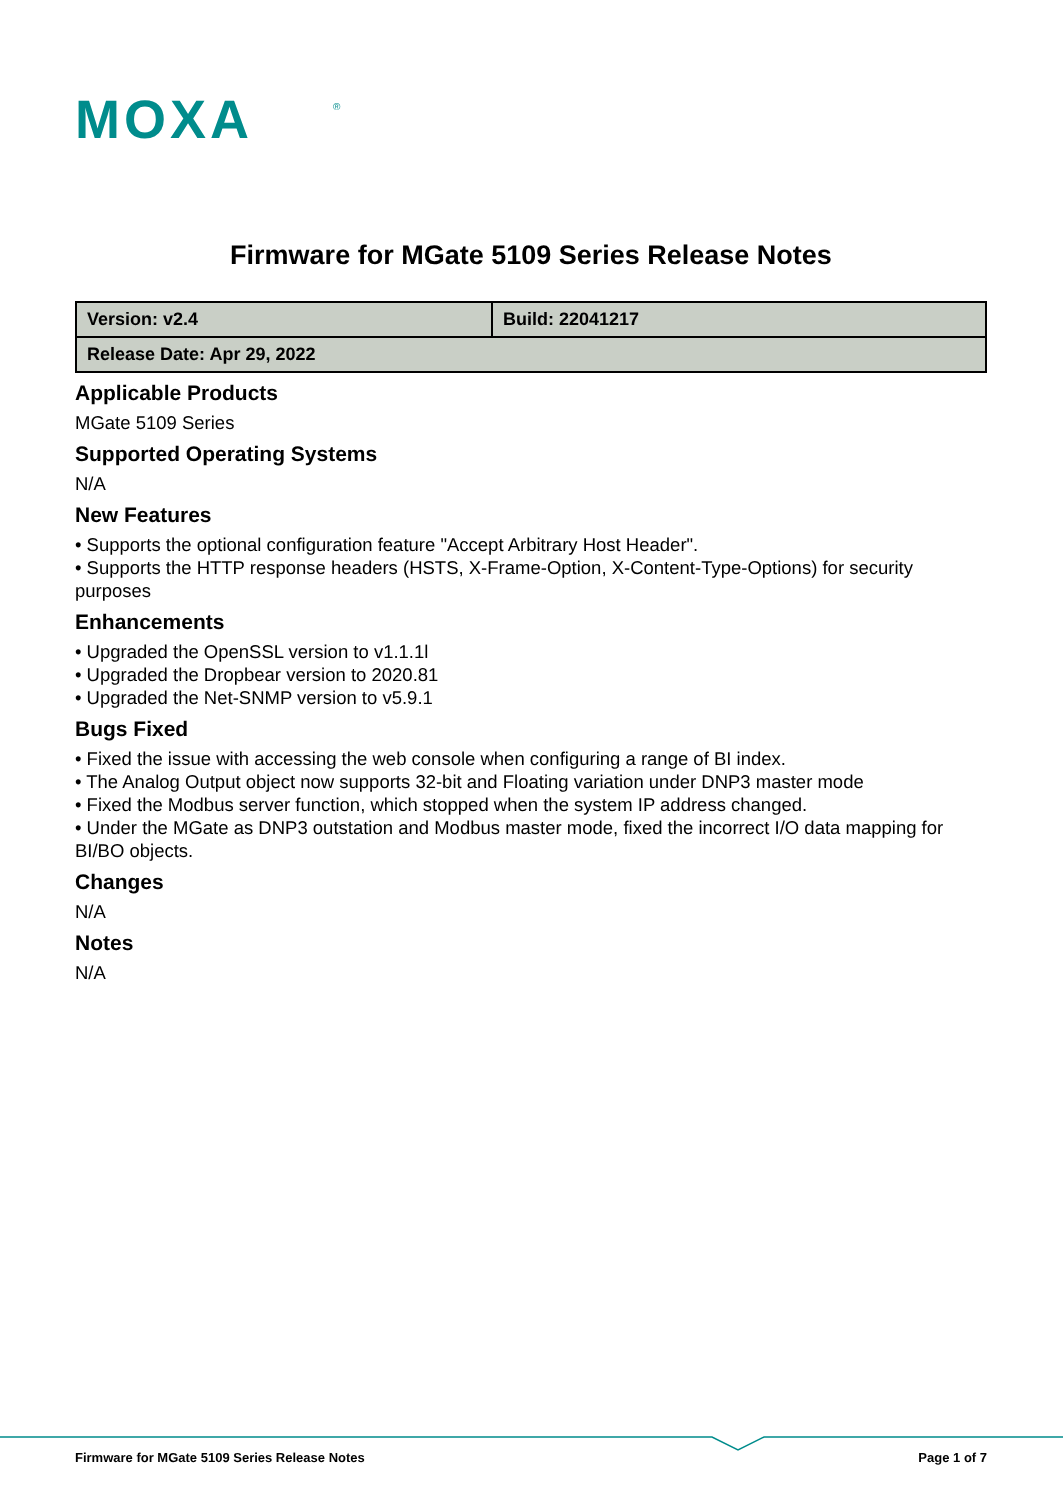MOXA
®
Firmware for MGate 5109 Series Release Notes
| Version: v2.4 | Build: 22041217 |
| Release Date: Apr 29, 2022 | |
Applicable Products
MGate 5109 Series
Supported Operating Systems
N/A
New Features
• Supports the optional configuration feature "Accept Arbitrary Host Header".
• Supports the HTTP response headers (HSTS, X-Frame-Option, X-Content-Type-Options) for security purposes
Enhancements
• Upgraded the OpenSSL version to v1.1.1l
• Upgraded the Dropbear version to 2020.81
• Upgraded the Net-SNMP version to v5.9.1
Bugs Fixed
• Fixed the issue with accessing the web console when configuring a range of BI index.
• The Analog Output object now supports 32-bit and Floating variation under DNP3 master mode
• Fixed the Modbus server function, which stopped when the system IP address changed.
• Under the MGate as DNP3 outstation and Modbus master mode, fixed the incorrect I/O data mapping for BI/BO objects.
Changes
N/A
Notes
N/A
Firmware for MGate 5109 Series Release Notes Page 1 of 7